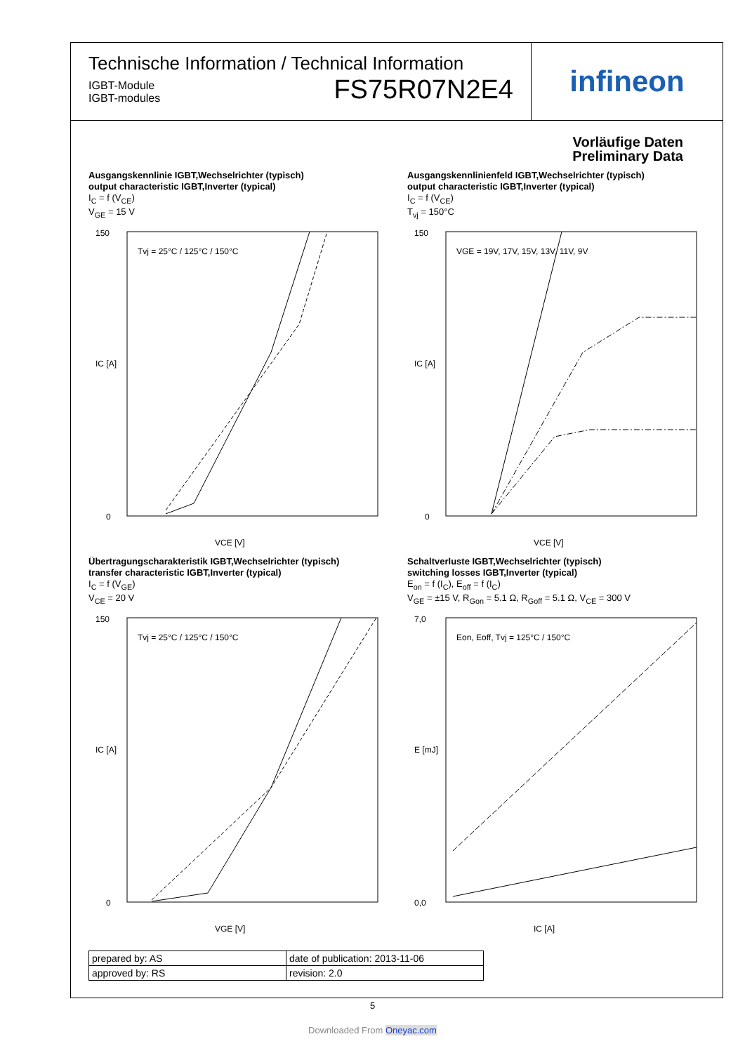Technische Information / Technical Information
IGBT-Module
IGBT-modules
FS75R07N2E4
infineon
Vorläufige Daten
Preliminary Data
Ausgangskennlinie IGBT,Wechselrichter (typisch)
output characteristic IGBT,Inverter (typical)
I<sub>C</sub> = f (V<sub>CE</sub>)
V<sub>GE</sub> = 15 V
150
0
VCE [V]
IC [A]
Tvj = 25°C / 125°C / 150°C
Ausgangskennlinienfeld IGBT,Wechselrichter (typisch)
output characteristic IGBT,Inverter (typical)
I<sub>C</sub> = f (V<sub>CE</sub>)
T<sub>vj</sub> = 150°C
150
0
VCE [V]
IC [A]
VGE = 19V, 17V, 15V, 13V, 11V, 9V
Übertragungscharakteristik IGBT,Wechselrichter (typisch)
transfer characteristic IGBT,Inverter (typical)
I<sub>C</sub> = f (V<sub>GE</sub>)
V<sub>CE</sub> = 20 V
150
0
VGE [V]
IC [A]
Tvj = 25°C / 125°C / 150°C
Schaltverluste IGBT,Wechselrichter (typisch)
switching losses IGBT,Inverter (typical)
E<sub>on</sub> = f (I<sub>C</sub>), E<sub>off</sub> = f (I<sub>C</sub>)
V<sub>GE</sub> = ±15 V, R<sub>Gon</sub> = 5.1 Ω, R<sub>Goff</sub> = 5.1 Ω, V<sub>CE</sub> = 300 V
7,0
0,0
IC [A]
E [mJ]
Eon, Eoff, Tvj = 125°C / 150°C
| prepared by: AS | date of publication: 2013-11-06 |
| approved by: RS | revision: 2.0 |
5
Downloaded From Oneyac.com